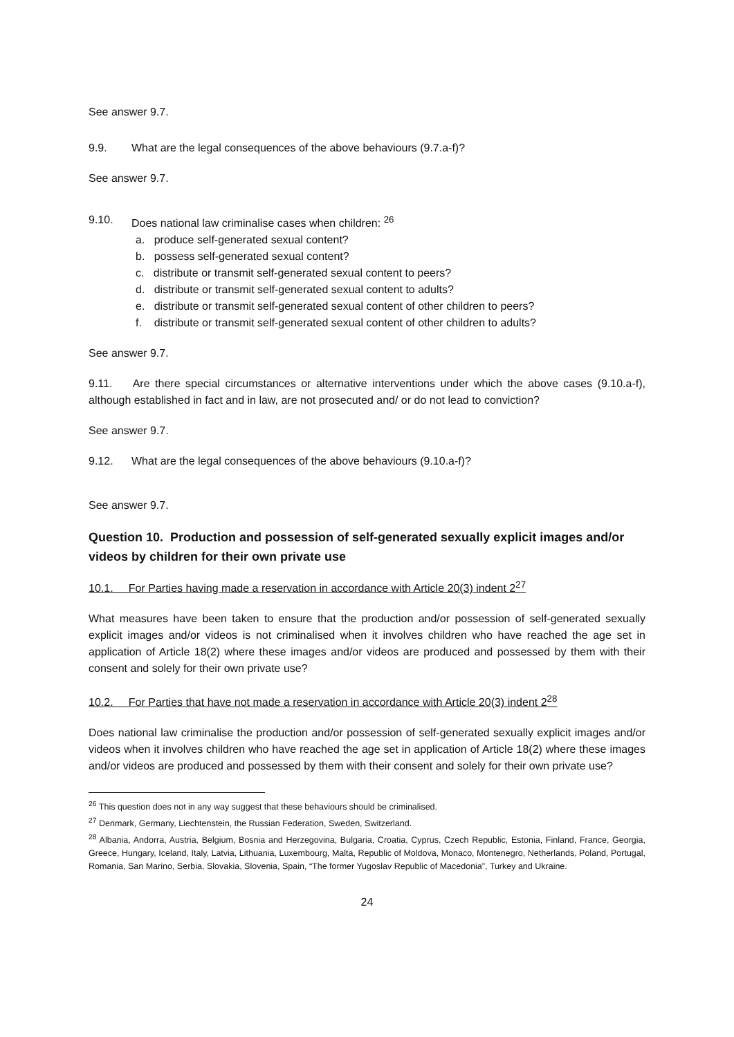See answer 9.7.
9.9. What are the legal consequences of the above behaviours (9.7.a-f)?
See answer 9.7.
9.10. Does national law criminalise cases when children: <sup>26</sup>
a. produce self-generated sexual content?
b. possess self-generated sexual content?
c. distribute or transmit self-generated sexual content to peers?
d. distribute or transmit self-generated sexual content to adults?
e. distribute or transmit self-generated sexual content of other children to peers?
f. distribute or transmit self-generated sexual content of other children to adults?
See answer 9.7.
9.11. Are there special circumstances or alternative interventions under which the above cases (9.10.a-f), although established in fact and in law, are not prosecuted and/ or do not lead to conviction?
See answer 9.7.
9.12. What are the legal consequences of the above behaviours (9.10.a-f)?
See answer 9.7.
Question 10. Production and possession of self-generated sexually explicit images and/or videos by children for their own private use
10.1. For Parties having made a reservation in accordance with Article 20(3) indent 2<sup>27</sup>
What measures have been taken to ensure that the production and/or possession of self-generated sexually explicit images and/or videos is not criminalised when it involves children who have reached the age set in application of Article 18(2) where these images and/or videos are produced and possessed by them with their consent and solely for their own private use?
10.2. For Parties that have not made a reservation in accordance with Article 20(3) indent 2<sup>28</sup>
Does national law criminalise the production and/or possession of self-generated sexually explicit images and/or videos when it involves children who have reached the age set in application of Article 18(2) where these images and/or videos are produced and possessed by them with their consent and solely for their own private use?
<sup>26</sup> This question does not in any way suggest that these behaviours should be criminalised.
<sup>27</sup> Denmark, Germany, Liechtenstein, the Russian Federation, Sweden, Switzerland.
<sup>28</sup> Albania, Andorra, Austria, Belgium, Bosnia and Herzegovina, Bulgaria, Croatia, Cyprus, Czech Republic, Estonia, Finland, France, Georgia, Greece, Hungary, Iceland, Italy, Latvia, Lithuania, Luxembourg, Malta, Republic of Moldova, Monaco, Montenegro, Netherlands, Poland, Portugal, Romania, San Marino, Serbia, Slovakia, Slovenia, Spain, “The former Yugoslav Republic of Macedonia”, Turkey and Ukraine.
24